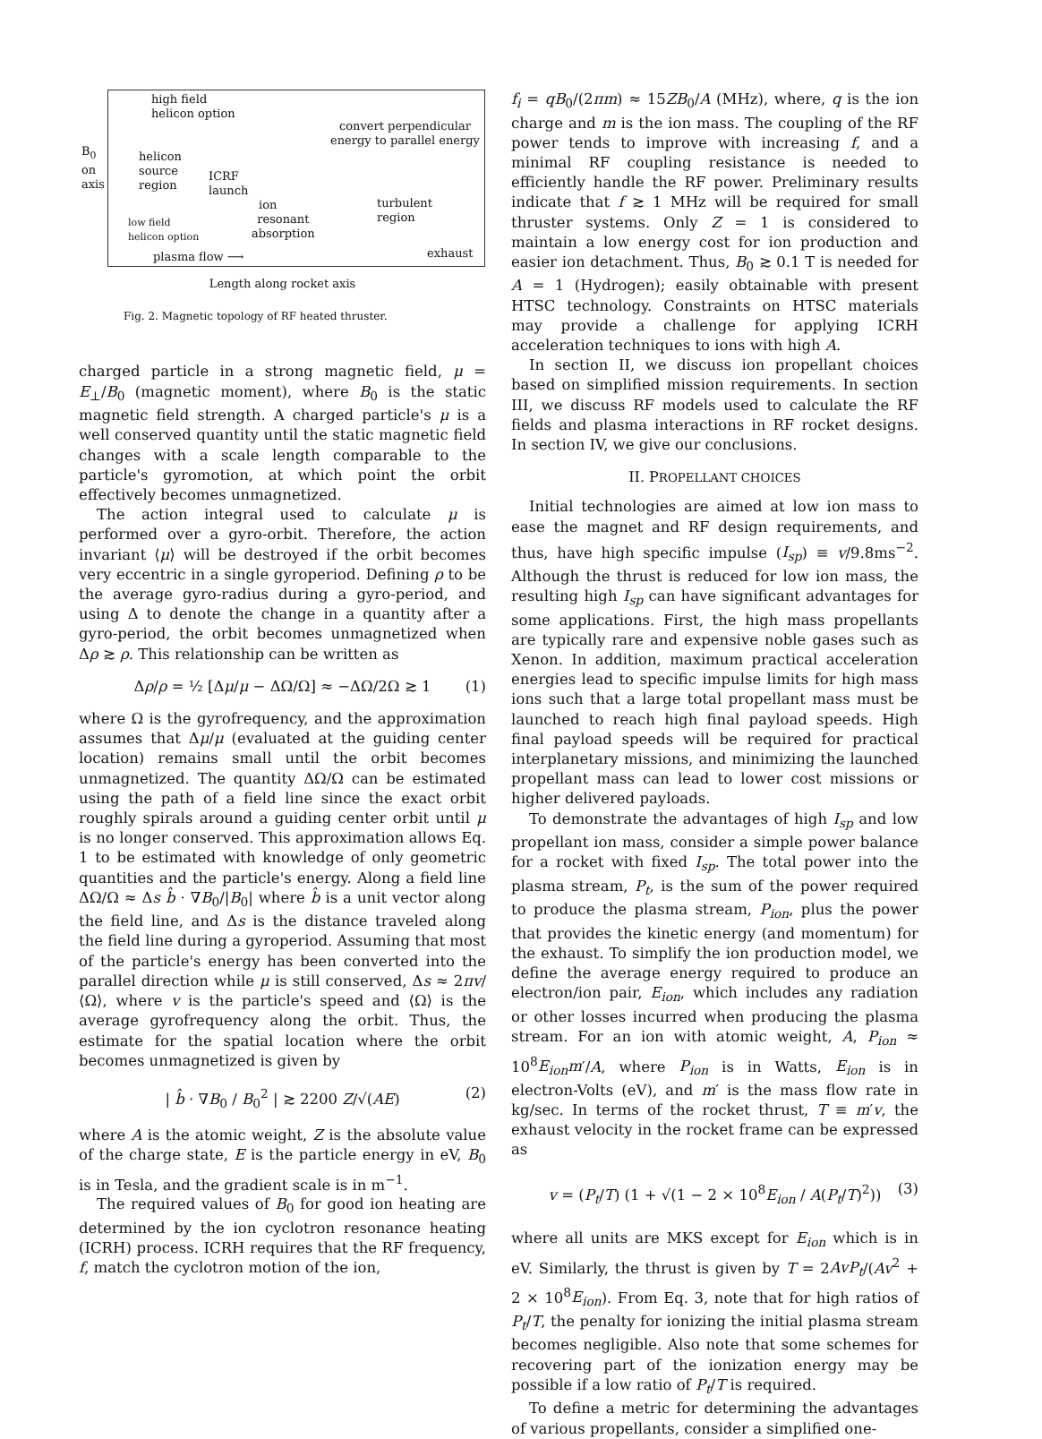high field
helicon option
convert perpendicular
energy to parallel energy
helicon
source
region
ICRF
launch
ion turbulent
region low field
helicon option
resonant
absorption
plasma flow ⟶ exhaust
B<sub>0</sub> on axis
Length along rocket axis
Fig. 2. Magnetic topology of RF heated thruster.
charged particle in a strong magnetic field, μ = E<sub>⊥</sub>/B<sub>0</sub> (magnetic moment), where B<sub>0</sub> is the static magnetic field strength. A charged particle's μ is a well conserved quantity until the static magnetic field changes with a scale length comparable to the particle's gyromotion, at which point the orbit effectively becomes unmagnetized.
The action integral used to calculate μ is performed over a gyro-orbit. Therefore, the action invariant ⟨μ⟩ will be destroyed if the orbit becomes very eccentric in a single gyroperiod. Defining ρ to be the average gyro-radius during a gyro-period, and using Δ to denote the change in a quantity after a gyro-period, the orbit becomes unmagnetized when Δρ ≳ ρ. This relationship can be written as
Δρ/ρ = ½ [Δμ/μ − ΔΩ/Ω] ≈ −ΔΩ/2Ω ≳ 1 (1)
where Ω is the gyrofrequency, and the approximation assumes that Δμ/μ (evaluated at the guiding center location) remains small until the orbit becomes unmagnetized. The quantity ΔΩ/Ω can be estimated using the path of a field line since the exact orbit roughly spirals around a guiding center orbit until μ is no longer conserved. This approximation allows Eq. 1 to be estimated with knowledge of only geometric quantities and the particle's energy. Along a field line ΔΩ/Ω ≈ Δs b̂ · ∇B<sub>0</sub>/|B<sub>0</sub>| where b̂ is a unit vector along the field line, and Δs is the distance traveled along the field line during a gyroperiod. Assuming that most of the particle's energy has been converted into the parallel direction while μ is still conserved, Δs ≈ 2πv/⟨Ω⟩, where v is the particle's speed and ⟨Ω⟩ is the average gyrofrequency along the orbit. Thus, the estimate for the spatial location where the orbit becomes unmagnetized is given by
| b̂ · ∇B<sub>0</sub> / B<sub>0</sub><sup>2</sup> | ≳ 2200 Z/√(AE) (2)
where A is the atomic weight, Z is the absolute value of the charge state, E is the particle energy in eV, B<sub>0</sub> is in Tesla, and the gradient scale is in m<sup>−1</sup>.
The required values of B<sub>0</sub> for good ion heating are determined by the ion cyclotron resonance heating (ICRH) process. ICRH requires that the RF frequency, f, match the cyclotron motion of the ion,
f<sub>i</sub> = qB<sub>0</sub>/(2πm) ≈ 15ZB<sub>0</sub>/A (MHz), where, q is the ion charge and m is the ion mass. The coupling of the RF power tends to improve with increasing f, and a minimal RF coupling resistance is needed to efficiently handle the RF power. Preliminary results indicate that f ≳ 1 MHz will be required for small thruster systems. Only Z = 1 is considered to maintain a low energy cost for ion production and easier ion detachment. Thus, B<sub>0</sub> ≳ 0.1 T is needed for A = 1 (Hydrogen); easily obtainable with present HTSC technology. Constraints on HTSC materials may provide a challenge for applying ICRH acceleration techniques to ions with high A.
In section II, we discuss ion propellant choices based on simplified mission requirements. In section III, we discuss RF models used to calculate the RF fields and plasma interactions in RF rocket designs. In section IV, we give our conclusions.
II. PROPELLANT CHOICES
Initial technologies are aimed at low ion mass to ease the magnet and RF design requirements, and thus, have high specific impulse (I<sub>sp</sub>) ≡ v/9.8ms<sup>−2</sup>. Although the thrust is reduced for low ion mass, the resulting high I<sub>sp</sub> can have significant advantages for some applications. First, the high mass propellants are typically rare and expensive noble gases such as Xenon. In addition, maximum practical acceleration energies lead to specific impulse limits for high mass ions such that a large total propellant mass must be launched to reach high final payload speeds. High final payload speeds will be required for practical interplanetary missions, and minimizing the launched propellant mass can lead to lower cost missions or higher delivered payloads.
To demonstrate the advantages of high I<sub>sp</sub> and low propellant ion mass, consider a simple power balance for a rocket with fixed I<sub>sp</sub>. The total power into the plasma stream, P<sub>t</sub>, is the sum of the power required to produce the plasma stream, P<sub>ion</sub>, plus the power that provides the kinetic energy (and momentum) for the exhaust. To simplify the ion production model, we define the average energy required to produce an electron/ion pair, E<sub>ion</sub>, which includes any radiation or other losses incurred when producing the plasma stream. For an ion with atomic weight, A, P<sub>ion</sub> ≈ 10<sup>8</sup>E<sub>ion</sub>m′/A, where P<sub>ion</sub> is in Watts, E<sub>ion</sub> is in electron-Volts (eV), and m′ is the mass flow rate in kg/sec. In terms of the rocket thrust, T ≡ m′v, the exhaust velocity in the rocket frame can be expressed as
v = (P<sub>t</sub>/T) (1 + √(1 − 2 × 10<sup>8</sup>E<sub>ion</sub> / A(P<sub>t</sub>/T)<sup>2</sup>)) (3)
where all units are MKS except for E<sub>ion</sub> which is in eV. Similarly, the thrust is given by T = 2AvP<sub>t</sub>/(Av<sup>2</sup> + 2 × 10<sup>8</sup>E<sub>ion</sub>). From Eq. 3, note that for high ratios of P<sub>t</sub>/T, the penalty for ionizing the initial plasma stream becomes negligible. Also note that some schemes for recovering part of the ionization energy may be possible if a low ratio of P<sub>t</sub>/T is required.
To define a metric for determining the advantages of various propellants, consider a simplified one-